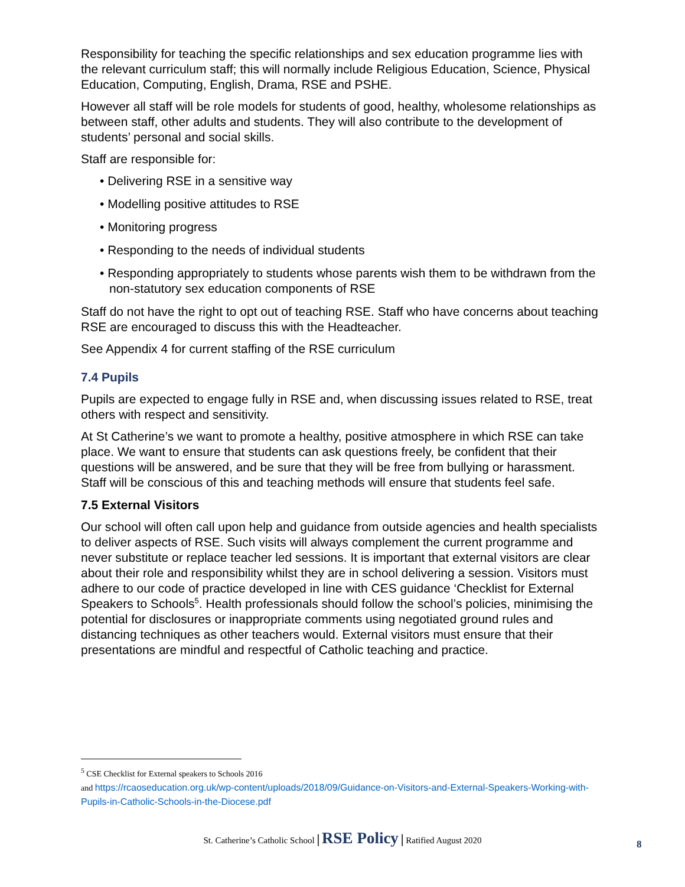Responsibility for teaching the specific relationships and sex education programme lies with the relevant curriculum staff; this will normally include Religious Education, Science, Physical Education, Computing, English, Drama, RSE and PSHE.
However all staff will be role models for students of good, healthy, wholesome relationships as between staff, other adults and students. They will also contribute to the development of students’ personal and social skills.
Staff are responsible for:
• Delivering RSE in a sensitive way
• Modelling positive attitudes to RSE
• Monitoring progress
• Responding to the needs of individual students
• Responding appropriately to students whose parents wish them to be withdrawn from the non-statutory sex education components of RSE
Staff do not have the right to opt out of teaching RSE. Staff who have concerns about teaching RSE are encouraged to discuss this with the Headteacher.
See Appendix 4 for current staffing of the RSE curriculum
7.4 Pupils
Pupils are expected to engage fully in RSE and, when discussing issues related to RSE, treat others with respect and sensitivity.
At St Catherine’s we want to promote a healthy, positive atmosphere in which RSE can take place. We want to ensure that students can ask questions freely, be confident that their questions will be answered, and be sure that they will be free from bullying or harassment. Staff will be conscious of this and teaching methods will ensure that students feel safe.
7.5 External Visitors
Our school will often call upon help and guidance from outside agencies and health specialists to deliver aspects of RSE. Such visits will always complement the current programme and never substitute or replace teacher led sessions. It is important that external visitors are clear about their role and responsibility whilst they are in school delivering a session. Visitors must adhere to our code of practice developed in line with CES guidance ‘Checklist for External Speakers to Schools<sup>5</sup>. Health professionals should follow the school’s policies, minimising the potential for disclosures or inappropriate comments using negotiated ground rules and distancing techniques as other teachers would. External visitors must ensure that their presentations are mindful and respectful of Catholic teaching and practice.
<sup>5</sup> CSE Checklist for External speakers to Schools 2016
and https://rcaoseducation.org.uk/wp-content/uploads/2018/09/Guidance-on-Visitors-and-External-Speakers-Working-with-Pupils-in-Catholic-Schools-in-the-Diocese.pdf
St. Catherine’s Catholic School | RSE Policy | Ratified August 2020
8